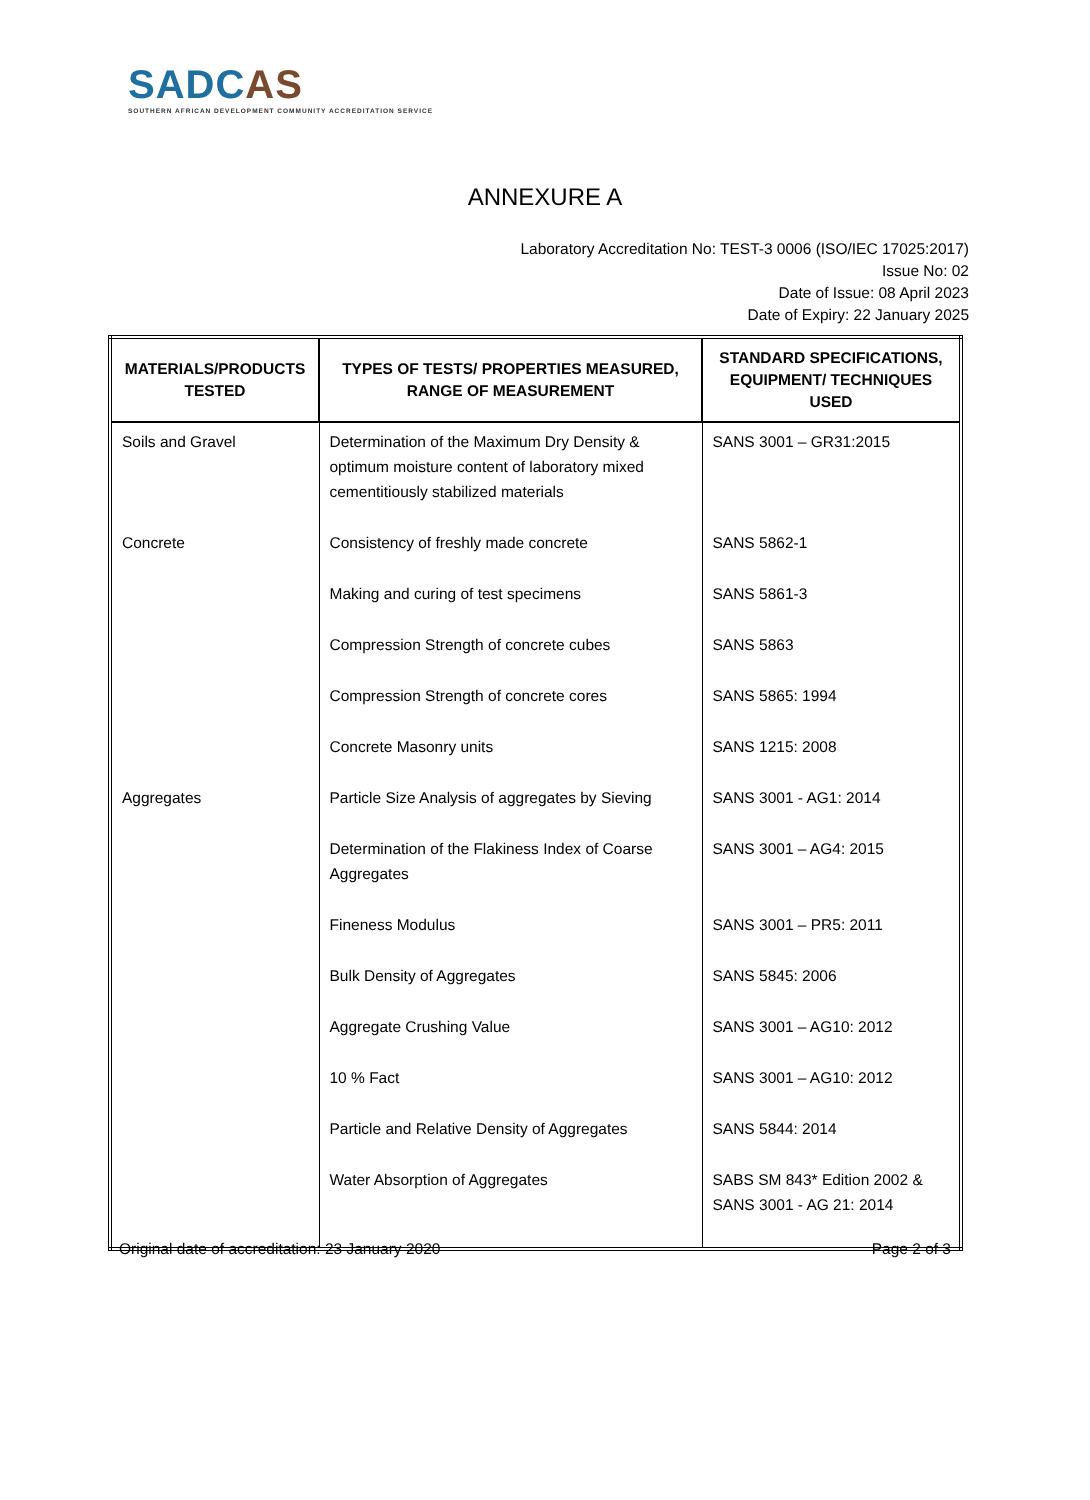SADCAS
SOUTHERN AFRICAN DEVELOPMENT COMMUNITY ACCREDITATION SERVICE
ANNEXURE A
Laboratory Accreditation No: TEST-3 0006 (ISO/IEC 17025:2017)
Issue No: 02
Date of Issue: 08 April 2023
Date of Expiry: 22 January 2025
| MATERIALS/PRODUCTS TESTED | TYPES OF TESTS/ PROPERTIES MEASURED, RANGE OF MEASUREMENT | STANDARD SPECIFICATIONS, EQUIPMENT/ TECHNIQUES USED |
| --- | --- | --- |
| Soils and Gravel | Determination of the Maximum Dry Density & optimum moisture content of laboratory mixed cementitiously stabilized materials | SANS 3001 – GR31:2015 |
| Concrete | Consistency of freshly made concrete | SANS 5862-1 |
| | Making and curing of test specimens | SANS 5861-3 |
| | Compression Strength of concrete cubes | SANS 5863 |
| | Compression Strength of concrete cores | SANS 5865: 1994 |
| | Concrete Masonry units | SANS 1215: 2008 |
| Aggregates | Particle Size Analysis of aggregates by Sieving | SANS 3001 - AG1: 2014 |
| | Determination of the Flakiness Index of Coarse Aggregates | SANS 3001 – AG4: 2015 |
| | Fineness Modulus | SANS 3001 – PR5: 2011 |
| | Bulk Density of Aggregates | SANS 5845: 2006 |
| | Aggregate Crushing Value | SANS 3001 – AG10: 2012 |
| | 10 % Fact | SANS 3001 – AG10: 2012 |
| | Particle and Relative Density of Aggregates | SANS 5844: 2014 |
| | Water Absorption of Aggregates | SABS SM 843* Edition 2002 & SANS 3001 - AG 21: 2014 |
Original date of accreditation: 23 January 2020 Page 2 of 3